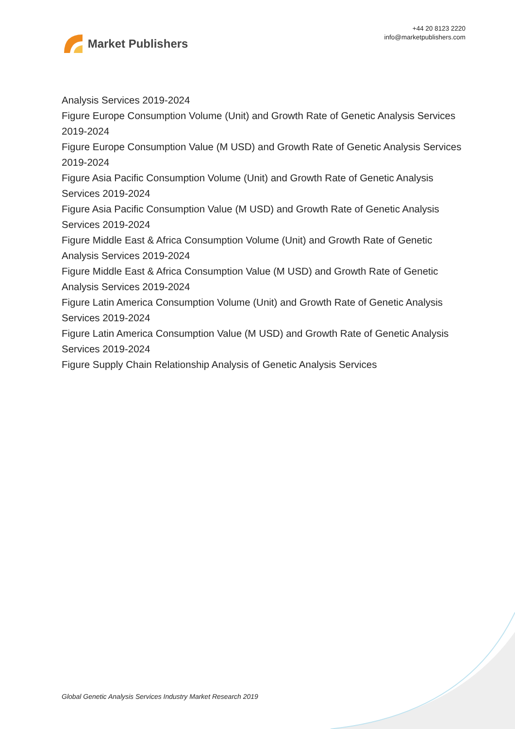Market Publishers
+44 20 8123 2220
info@marketpublishers.com
Analysis Services 2019-2024
Figure Europe Consumption Volume (Unit) and Growth Rate of Genetic Analysis Services 2019-2024
Figure Europe Consumption Value (M USD) and Growth Rate of Genetic Analysis Services 2019-2024
Figure Asia Pacific Consumption Volume (Unit) and Growth Rate of Genetic Analysis Services 2019-2024
Figure Asia Pacific Consumption Value (M USD) and Growth Rate of Genetic Analysis Services 2019-2024
Figure Middle East & Africa Consumption Volume (Unit) and Growth Rate of Genetic Analysis Services 2019-2024
Figure Middle East & Africa Consumption Value (M USD) and Growth Rate of Genetic Analysis Services 2019-2024
Figure Latin America Consumption Volume (Unit) and Growth Rate of Genetic Analysis Services 2019-2024
Figure Latin America Consumption Value (M USD) and Growth Rate of Genetic Analysis Services 2019-2024
Figure Supply Chain Relationship Analysis of Genetic Analysis Services
Global Genetic Analysis Services Industry Market Research 2019